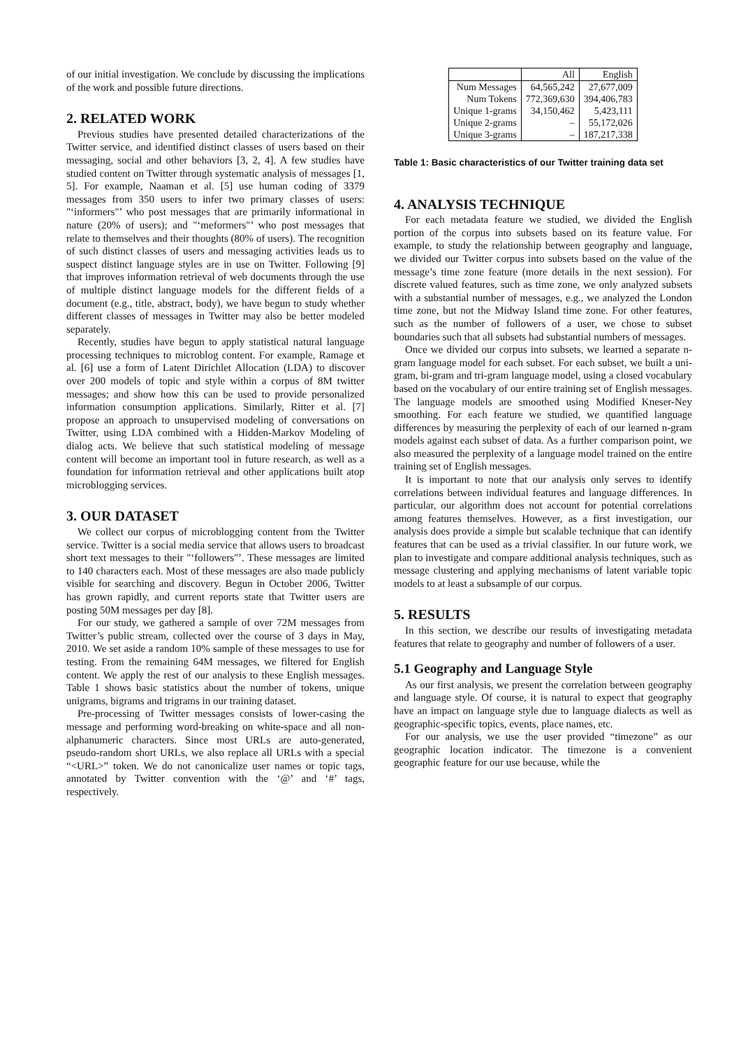of our initial investigation. We conclude by discussing the implications of the work and possible future directions.
2. RELATED WORK
Previous studies have presented detailed characterizations of the Twitter service, and identified distinct classes of users based on their messaging, social and other behaviors [3, 2, 4]. A few studies have studied content on Twitter through systematic analysis of messages [1, 5]. For example, Naaman et al. [5] use human coding of 3379 messages from 350 users to infer two primary classes of users: "‘informers"’ who post messages that are primarily informational in nature (20% of users); and "‘meformers"’ who post messages that relate to themselves and their thoughts (80% of users). The recognition of such distinct classes of users and messaging activities leads us to suspect distinct language styles are in use on Twitter. Following [9] that improves information retrieval of web documents through the use of multiple distinct language models for the different fields of a document (e.g., title, abstract, body), we have begun to study whether different classes of messages in Twitter may also be better modeled separately.
Recently, studies have begun to apply statistical natural language processing techniques to microblog content. For example, Ramage et al. [6] use a form of Latent Dirichlet Allocation (LDA) to discover over 200 models of topic and style within a corpus of 8M twitter messages; and show how this can be used to provide personalized information consumption applications. Similarly, Ritter et al. [7] propose an approach to unsupervised modeling of conversations on Twitter, using LDA combined with a Hidden-Markov Modeling of dialog acts. We believe that such statistical modeling of message content will become an important tool in future research, as well as a foundation for information retrieval and other applications built atop microblogging services.
3. OUR DATASET
We collect our corpus of microblogging content from the Twitter service. Twitter is a social media service that allows users to broadcast short text messages to their "‘followers"’. These messages are limited to 140 characters each. Most of these messages are also made publicly visible for searching and discovery. Begun in October 2006, Twitter has grown rapidly, and current reports state that Twitter users are posting 50M messages per day [8].
For our study, we gathered a sample of over 72M messages from Twitter’s public stream, collected over the course of 3 days in May, 2010. We set aside a random 10% sample of these messages to use for testing. From the remaining 64M messages, we filtered for English content. We apply the rest of our analysis to these English messages. Table 1 shows basic statistics about the number of tokens, unique unigrams, bigrams and trigrams in our training dataset.
Pre-processing of Twitter messages consists of lower-casing the message and performing word-breaking on white-space and all non-alphanumeric characters. Since most URLs are auto-generated, pseudo-random short URLs, we also replace all URLs with a special “<URL>” token. We do not canonicalize user names or topic tags, annotated by Twitter convention with the ‘@’ and ‘#’ tags, respectively.
| | All | English |
| --- | --- | --- |
| Num Messages | 64,565,242 | 27,677,009 |
| Num Tokens | 772,369,630 | 394,406,783 |
| Unique 1-grams | 34,150,462 | 5,423,111 |
| Unique 2-grams | – | 55,172,026 |
| Unique 3-grams | – | 187,217,338 |
Table 1: Basic characteristics of our Twitter training data set
4. ANALYSIS TECHNIQUE
For each metadata feature we studied, we divided the English portion of the corpus into subsets based on its feature value. For example, to study the relationship between geography and language, we divided our Twitter corpus into subsets based on the value of the message’s time zone feature (more details in the next session). For discrete valued features, such as time zone, we only analyzed subsets with a substantial number of messages, e.g., we analyzed the London time zone, but not the Midway Island time zone. For other features, such as the number of followers of a user, we chose to subset boundaries such that all subsets had substantial numbers of messages.
Once we divided our corpus into subsets, we learned a separate n-gram language model for each subset. For each subset, we built a uni-gram, bi-gram and tri-gram language model, using a closed vocabulary based on the vocabulary of our entire training set of English messages. The language models are smoothed using Modified Kneser-Ney smoothing. For each feature we studied, we quantified language differences by measuring the perplexity of each of our learned n-gram models against each subset of data. As a further comparison point, we also measured the perplexity of a language model trained on the entire training set of English messages.
It is important to note that our analysis only serves to identify correlations between individual features and language differences. In particular, our algorithm does not account for potential correlations among features themselves. However, as a first investigation, our analysis does provide a simple but scalable technique that can identify features that can be used as a trivial classifier. In our future work, we plan to investigate and compare additional analysis techniques, such as message clustering and applying mechanisms of latent variable topic models to at least a subsample of our corpus.
5. RESULTS
In this section, we describe our results of investigating metadata features that relate to geography and number of followers of a user.
5.1 Geography and Language Style
As our first analysis, we present the correlation between geography and language style. Of course, it is natural to expect that geography have an impact on language style due to language dialects as well as geographic-specific topics, events, place names, etc.
For our analysis, we use the user provided “timezone” as our geographic location indicator. The timezone is a convenient geographic feature for our use because, while the